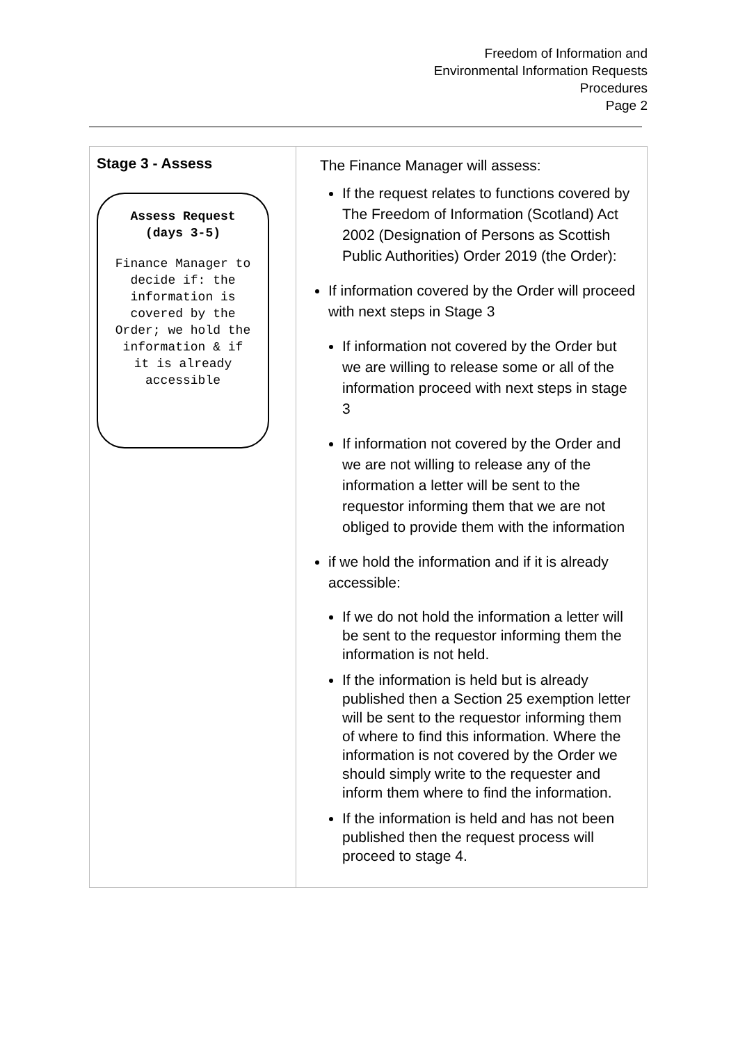Freedom of Information and
Environmental Information Requests
Procedures
Page 2
| Stage 3 - Assess Assess Request (days 3-5) Finance Manager to decide if: the information is covered by the Order; we hold the information & if it is already accessible | The Finance Manager will assess: If the request relates to functions covered by The Freedom of Information (Scotland) Act 2002 (Designation of Persons as Scottish Public Authorities) Order 2019 (the Order): If information covered by the Order will proceed with next steps in Stage 3 If information not covered by the Order but we are willing to release some or all of the information proceed with next steps in stage 3 If information not covered by the Order and we are not willing to release any of the information a letter will be sent to the requestor informing them that we are not obliged to provide them with the information if we hold the information and if it is already accessible: If we do not hold the information a letter will be sent to the requestor informing them the information is not held. If the information is held but is already published then a Section 25 exemption letter will be sent to the requestor informing them of where to find this information. Where the information is not covered by the Order we should simply write to the requester and inform them where to find the information. If the information is held and has not been published then the request process will proceed to stage 4. |